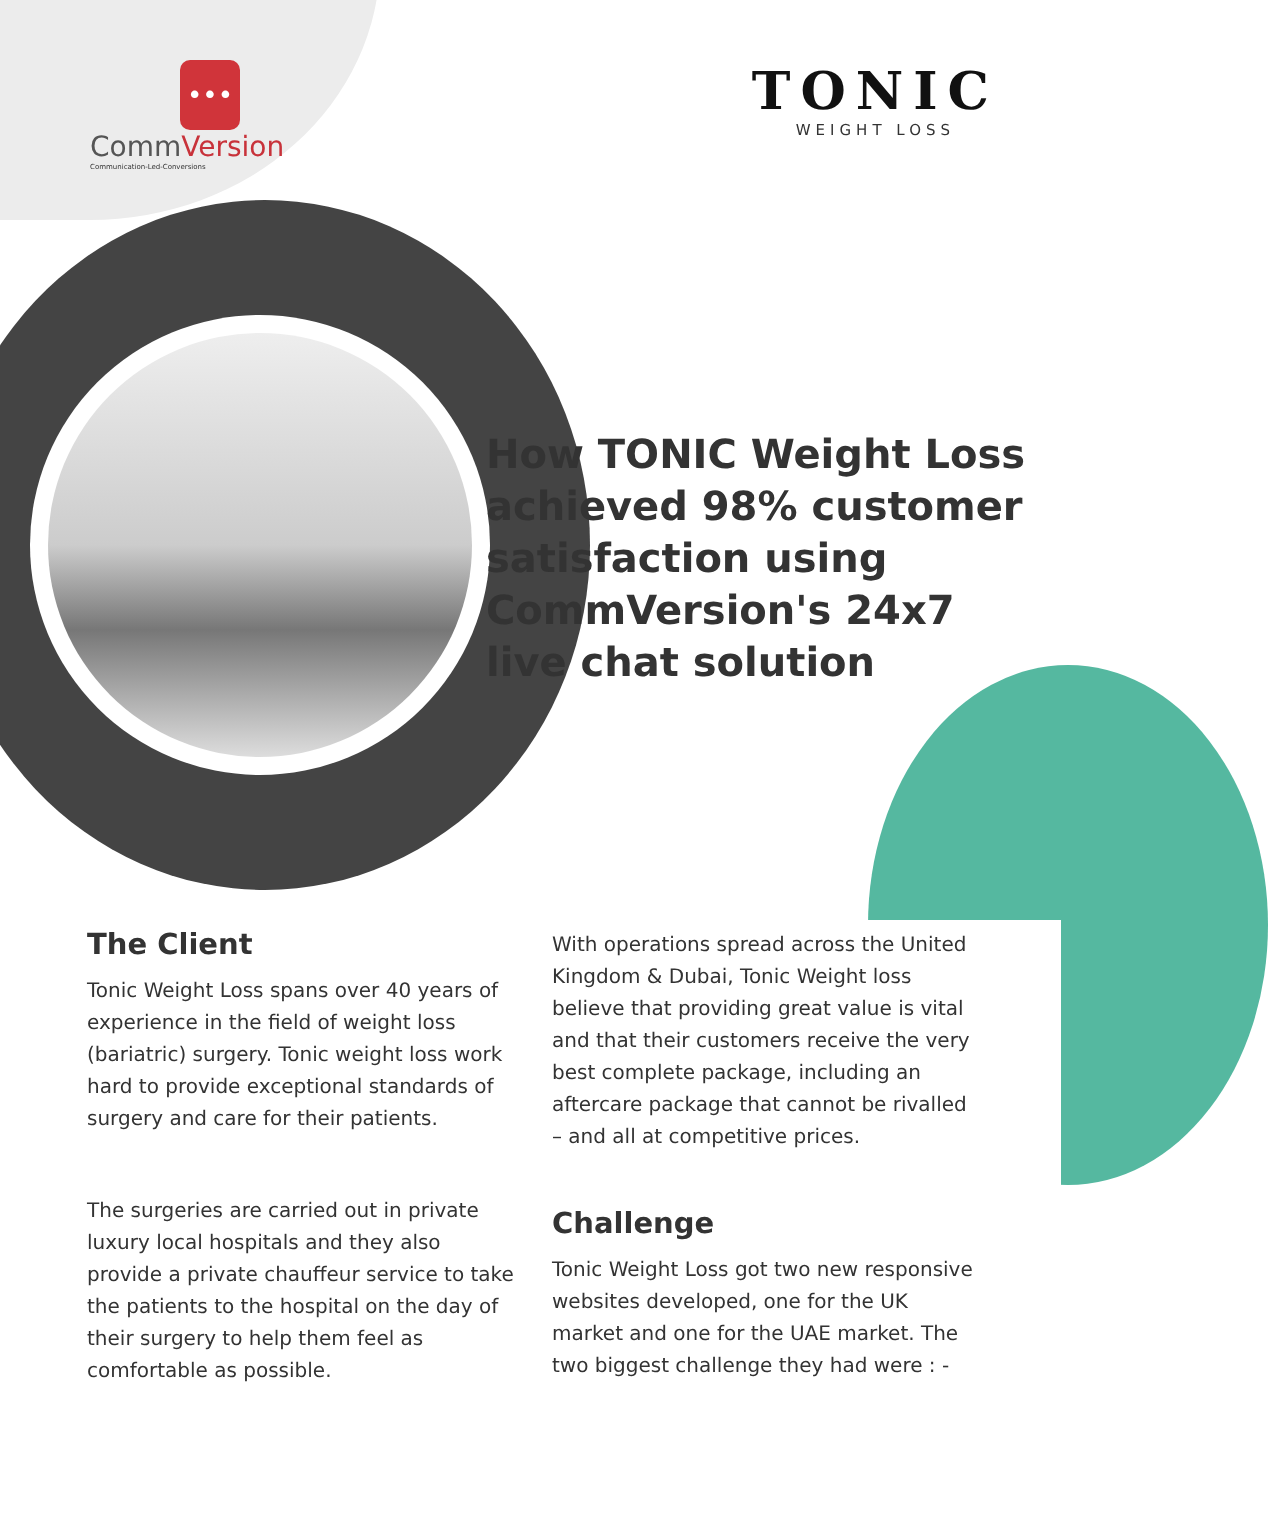•••
CommVersion
Communication-Led-Conversions
TONIC
WEIGHT LOSS
How TONIC Weight Loss achieved 98% customer satisfaction using CommVersion's 24x7 live chat solution
The Client
Tonic Weight Loss spans over 40 years of experience in the field of weight loss (bariatric) surgery. Tonic weight loss work hard to provide exceptional standards of surgery and care for their patients.
The surgeries are carried out in private luxury local hospitals and they also provide a private chauffeur service to take the patients to the hospital on the day of their surgery to help them feel as comfortable as possible.
With operations spread across the United Kingdom & Dubai, Tonic Weight loss believe that providing great value is vital and that their customers receive the very best complete package, including an aftercare package that cannot be rivalled – and all at competitive prices.
Challenge
Tonic Weight Loss got two new responsive websites developed, one for the UK market and one for the UAE market. The two biggest challenge they had were : -